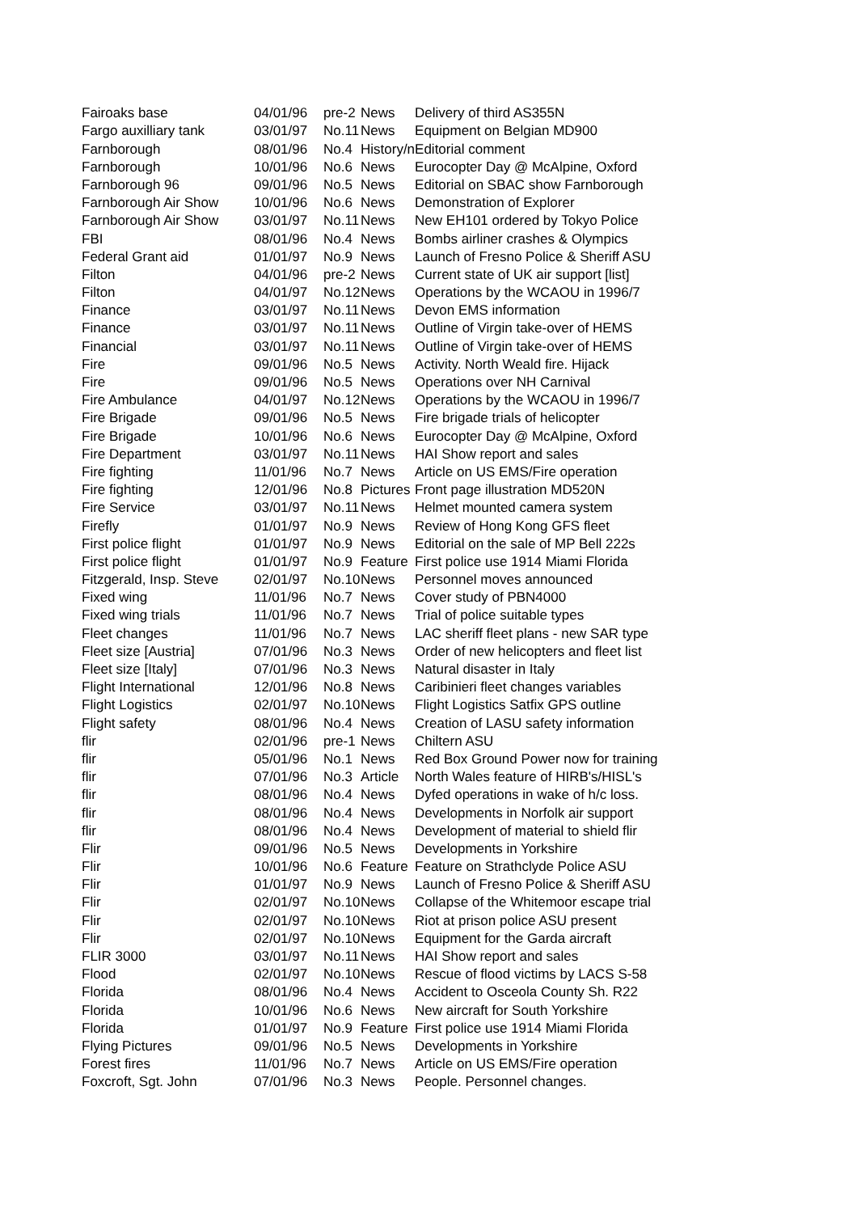| Fairoaks base | 04/01/96 | pre-2 | News | Delivery of third AS355N |
| Fargo auxilliary tank | 03/01/97 | No.11 | News | Equipment on Belgian MD900 |
| Farnborough | 08/01/96 | No.4 | History/n | Editorial comment |
| Farnborough | 10/01/96 | No.6 | News | Eurocopter Day @ McAlpine, Oxford |
| Farnborough 96 | 09/01/96 | No.5 | News | Editorial on SBAC show Farnborough |
| Farnborough Air Show | 10/01/96 | No.6 | News | Demonstration of Explorer |
| Farnborough Air Show | 03/01/97 | No.11 | News | New EH101 ordered by Tokyo Police |
| FBI | 08/01/96 | No.4 | News | Bombs airliner crashes & Olympics |
| Federal Grant aid | 01/01/97 | No.9 | News | Launch of Fresno Police & Sheriff ASU |
| Filton | 04/01/96 | pre-2 | News | Current state of UK air support [list] |
| Filton | 04/01/97 | No.12 | News | Operations by the WCAOU in 1996/7 |
| Finance | 03/01/97 | No.11 | News | Devon EMS information |
| Finance | 03/01/97 | No.11 | News | Outline of Virgin take-over of HEMS |
| Financial | 03/01/97 | No.11 | News | Outline of Virgin take-over of HEMS |
| Fire | 09/01/96 | No.5 | News | Activity. North Weald fire. Hijack |
| Fire | 09/01/96 | No.5 | News | Operations over NH Carnival |
| Fire Ambulance | 04/01/97 | No.12 | News | Operations by the WCAOU in 1996/7 |
| Fire Brigade | 09/01/96 | No.5 | News | Fire brigade trials of helicopter |
| Fire Brigade | 10/01/96 | No.6 | News | Eurocopter Day @ McAlpine, Oxford |
| Fire Department | 03/01/97 | No.11 | News | HAI Show report and sales |
| Fire fighting | 11/01/96 | No.7 | News | Article on US EMS/Fire operation |
| Fire fighting | 12/01/96 | No.8 | Pictures | Front page illustration MD520N |
| Fire Service | 03/01/97 | No.11 | News | Helmet mounted camera system |
| Firefly | 01/01/97 | No.9 | News | Review of Hong Kong GFS fleet |
| First police flight | 01/01/97 | No.9 | News | Editorial on the sale of MP Bell 222s |
| First police flight | 01/01/97 | No.9 | Feature | First police use 1914 Miami Florida |
| Fitzgerald, Insp. Steve | 02/01/97 | No.10 | News | Personnel moves announced |
| Fixed wing | 11/01/96 | No.7 | News | Cover study of PBN4000 |
| Fixed wing trials | 11/01/96 | No.7 | News | Trial of police suitable types |
| Fleet changes | 11/01/96 | No.7 | News | LAC sheriff fleet plans - new SAR type |
| Fleet size [Austria] | 07/01/96 | No.3 | News | Order of new helicopters and fleet list |
| Fleet size [Italy] | 07/01/96 | No.3 | News | Natural disaster in Italy |
| Flight International | 12/01/96 | No.8 | News | Caribinieri fleet changes variables |
| Flight Logistics | 02/01/97 | No.10 | News | Flight Logistics Satfix GPS outline |
| Flight safety | 08/01/96 | No.4 | News | Creation of LASU safety information |
| flir | 02/01/96 | pre-1 | News | Chiltern ASU |
| flir | 05/01/96 | No.1 | News | Red Box Ground Power now for training |
| flir | 07/01/96 | No.3 | Article | North Wales feature of HIRB's/HISL's |
| flir | 08/01/96 | No.4 | News | Dyfed operations in wake of h/c loss. |
| flir | 08/01/96 | No.4 | News | Developments in Norfolk air support |
| flir | 08/01/96 | No.4 | News | Development of material to shield flir |
| Flir | 09/01/96 | No.5 | News | Developments in Yorkshire |
| Flir | 10/01/96 | No.6 | Feature | Feature on Strathclyde Police ASU |
| Flir | 01/01/97 | No.9 | News | Launch of Fresno Police & Sheriff ASU |
| Flir | 02/01/97 | No.10 | News | Collapse of the Whitemoor escape trial |
| Flir | 02/01/97 | No.10 | News | Riot at prison police ASU present |
| Flir | 02/01/97 | No.10 | News | Equipment for the Garda aircraft |
| FLIR 3000 | 03/01/97 | No.11 | News | HAI Show report and sales |
| Flood | 02/01/97 | No.10 | News | Rescue of flood victims by LACS S-58 |
| Florida | 08/01/96 | No.4 | News | Accident to Osceola County Sh. R22 |
| Florida | 10/01/96 | No.6 | News | New aircraft for South Yorkshire |
| Florida | 01/01/97 | No.9 | Feature | First police use 1914 Miami Florida |
| Flying Pictures | 09/01/96 | No.5 | News | Developments in Yorkshire |
| Forest fires | 11/01/96 | No.7 | News | Article on US EMS/Fire operation |
| Foxcroft, Sgt. John | 07/01/96 | No.3 | News | People. Personnel changes. |